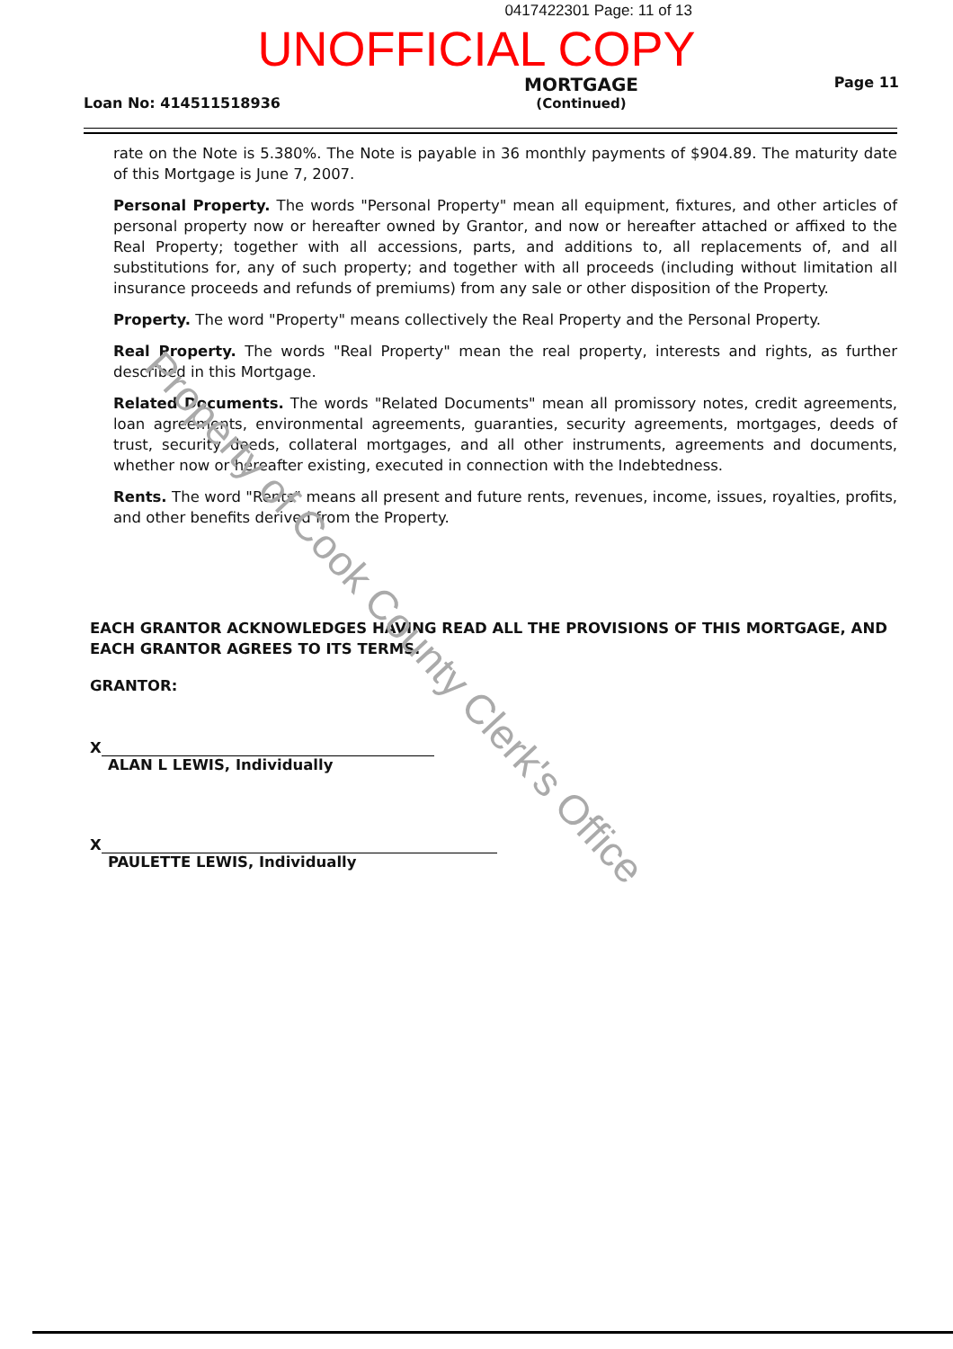0417422301 Page: 11 of 13
UNOFFICIAL COPY
Loan No: 414511518936
MORTGAGE
(Continued)
Page 11
rate on the Note is 5.380%. The Note is payable in 36 monthly payments of $904.89. The maturity date of this Mortgage is June 7, 2007.
Personal Property. The words "Personal Property" mean all equipment, fixtures, and other articles of personal property now or hereafter owned by Grantor, and now or hereafter attached or affixed to the Real Property; together with all accessions, parts, and additions to, all replacements of, and all substitutions for, any of such property; and together with all proceeds (including without limitation all insurance proceeds and refunds of premiums) from any sale or other disposition of the Property.
Property. The word "Property" means collectively the Real Property and the Personal Property.
Real Property. The words "Real Property" mean the real property, interests and rights, as further described in this Mortgage.
Related Documents. The words "Related Documents" mean all promissory notes, credit agreements, loan agreements, environmental agreements, guaranties, security agreements, mortgages, deeds of trust, security deeds, collateral mortgages, and all other instruments, agreements and documents, whether now or hereafter existing, executed in connection with the Indebtedness.
Rents. The word "Rents" means all present and future rents, revenues, income, issues, royalties, profits, and other benefits derived from the Property.
EACH GRANTOR ACKNOWLEDGES HAVING READ ALL THE PROVISIONS OF THIS MORTGAGE, AND EACH GRANTOR AGREES TO ITS TERMS.
GRANTOR:
X
ALAN L LEWIS, Individually
X
PAULETTE LEWIS, Individually
Property of Cook County Clerk's Office